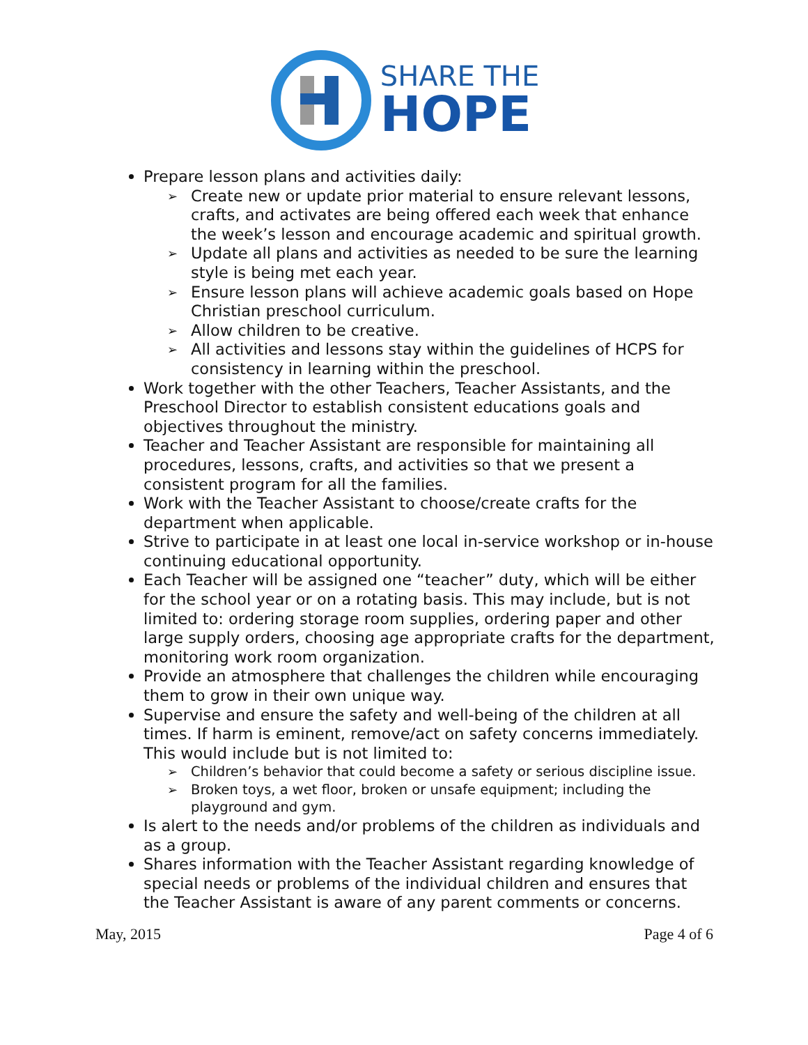SHARE THE
HOPE
Prepare lesson plans and activities daily:
➢ Create new or update prior material to ensure relevant lessons, crafts, and activates are being offered each week that enhance the week’s lesson and encourage academic and spiritual growth.
➢ Update all plans and activities as needed to be sure the learning style is being met each year.
➢ Ensure lesson plans will achieve academic goals based on Hope Christian preschool curriculum.
➢ Allow children to be creative.
➢ All activities and lessons stay within the guidelines of HCPS for consistency in learning within the preschool.
Work together with the other Teachers, Teacher Assistants, and the Preschool Director to establish consistent educations goals and objectives throughout the ministry.
Teacher and Teacher Assistant are responsible for maintaining all procedures, lessons, crafts, and activities so that we present a consistent program for all the families.
Work with the Teacher Assistant to choose/create crafts for the department when applicable.
Strive to participate in at least one local in-service workshop or in-house continuing educational opportunity.
Each Teacher will be assigned one “teacher” duty, which will be either for the school year or on a rotating basis. This may include, but is not limited to: ordering storage room supplies, ordering paper and other large supply orders, choosing age appropriate crafts for the department, monitoring work room organization.
Provide an atmosphere that challenges the children while encouraging them to grow in their own unique way.
Supervise and ensure the safety and well-being of the children at all times. If harm is eminent, remove/act on safety concerns immediately. This would include but is not limited to:
➢ Children’s behavior that could become a safety or serious discipline issue.
➢ Broken toys, a wet floor, broken or unsafe equipment; including the playground and gym.
Is alert to the needs and/or problems of the children as individuals and as a group.
Shares information with the Teacher Assistant regarding knowledge of special needs or problems of the individual children and ensures that the Teacher Assistant is aware of any parent comments or concerns.
May, 2015 Page 4 of 6